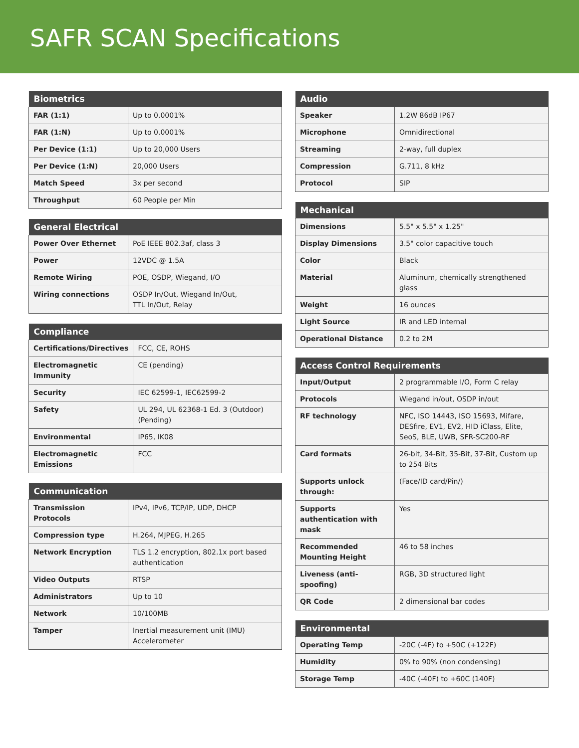SAFR SCAN Specifications
| Biometrics | |
| --- | --- |
| FAR (1:1) | Up to 0.0001% |
| FAR (1:N) | Up to 0.0001% |
| Per Device (1:1) | Up to 20,000 Users |
| Per Device (1:N) | 20,000 Users |
| Match Speed | 3x per second |
| Throughput | 60 People per Min |
| General Electrical | |
| --- | --- |
| Power Over Ethernet | PoE IEEE 802.3af, class 3 |
| Power | 12VDC @ 1.5A |
| Remote Wiring | POE, OSDP, Wiegand, I/O |
| Wiring connections | OSDP In/Out, Wiegand In/Out, TTL In/Out, Relay |
| Compliance | |
| --- | --- |
| Certifications/Directives | FCC, CE, ROHS |
| Electromagnetic Immunity | CE (pending) |
| Security | IEC 62599-1, IEC62599-2 |
| Safety | UL 294, UL 62368-1 Ed. 3 (Outdoor) (Pending) |
| Environmental | IP65, IK08 |
| Electromagnetic Emissions | FCC |
| Communication | |
| --- | --- |
| Transmission Protocols | IPv4, IPv6, TCP/IP, UDP, DHCP |
| Compression type | H.264, MJPEG, H.265 |
| Network Encryption | TLS 1.2 encryption, 802.1x port based authentication |
| Video Outputs | RTSP |
| Administrators | Up to 10 |
| Network | 10/100MB |
| Tamper | Inertial measurement unit (IMU) Accelerometer |
| Audio | |
| --- | --- |
| Speaker | 1.2W 86dB IP67 |
| Microphone | Omnidirectional |
| Streaming | 2-way, full duplex |
| Compression | G.711, 8 kHz |
| Protocol | SIP |
| Mechanical | |
| --- | --- |
| Dimensions | 5.5" x 5.5" x 1.25" |
| Display Dimensions | 3.5" color capacitive touch |
| Color | Black |
| Material | Aluminum, chemically strengthened glass |
| Weight | 16 ounces |
| Light Source | IR and LED internal |
| Operational Distance | 0.2 to 2M |
| Access Control Requirements | |
| --- | --- |
| Input/Output | 2 programmable I/O, Form C relay |
| Protocols | Wiegand in/out, OSDP in/out |
| RF technology | NFC, ISO 14443, ISO 15693, Mifare, DESfire, EV1, EV2, HID iClass, Elite, SeoS, BLE, UWB, SFR-SC200-RF |
| Card formats | 26-bit, 34-Bit, 35-Bit, 37-Bit, Custom up to 254 Bits |
| Supports unlock through: | (Face/ID card/Pin/) |
| Supports authentication with mask | Yes |
| Recommended Mounting Height | 46 to 58 inches |
| Liveness (anti-spoofing) | RGB, 3D structured light |
| QR Code | 2 dimensional bar codes |
| Environmental | |
| --- | --- |
| Operating Temp | -20C (-4F) to +50C (+122F) |
| Humidity | 0% to 90% (non condensing) |
| Storage Temp | -40C (-40F) to +60C (140F) |